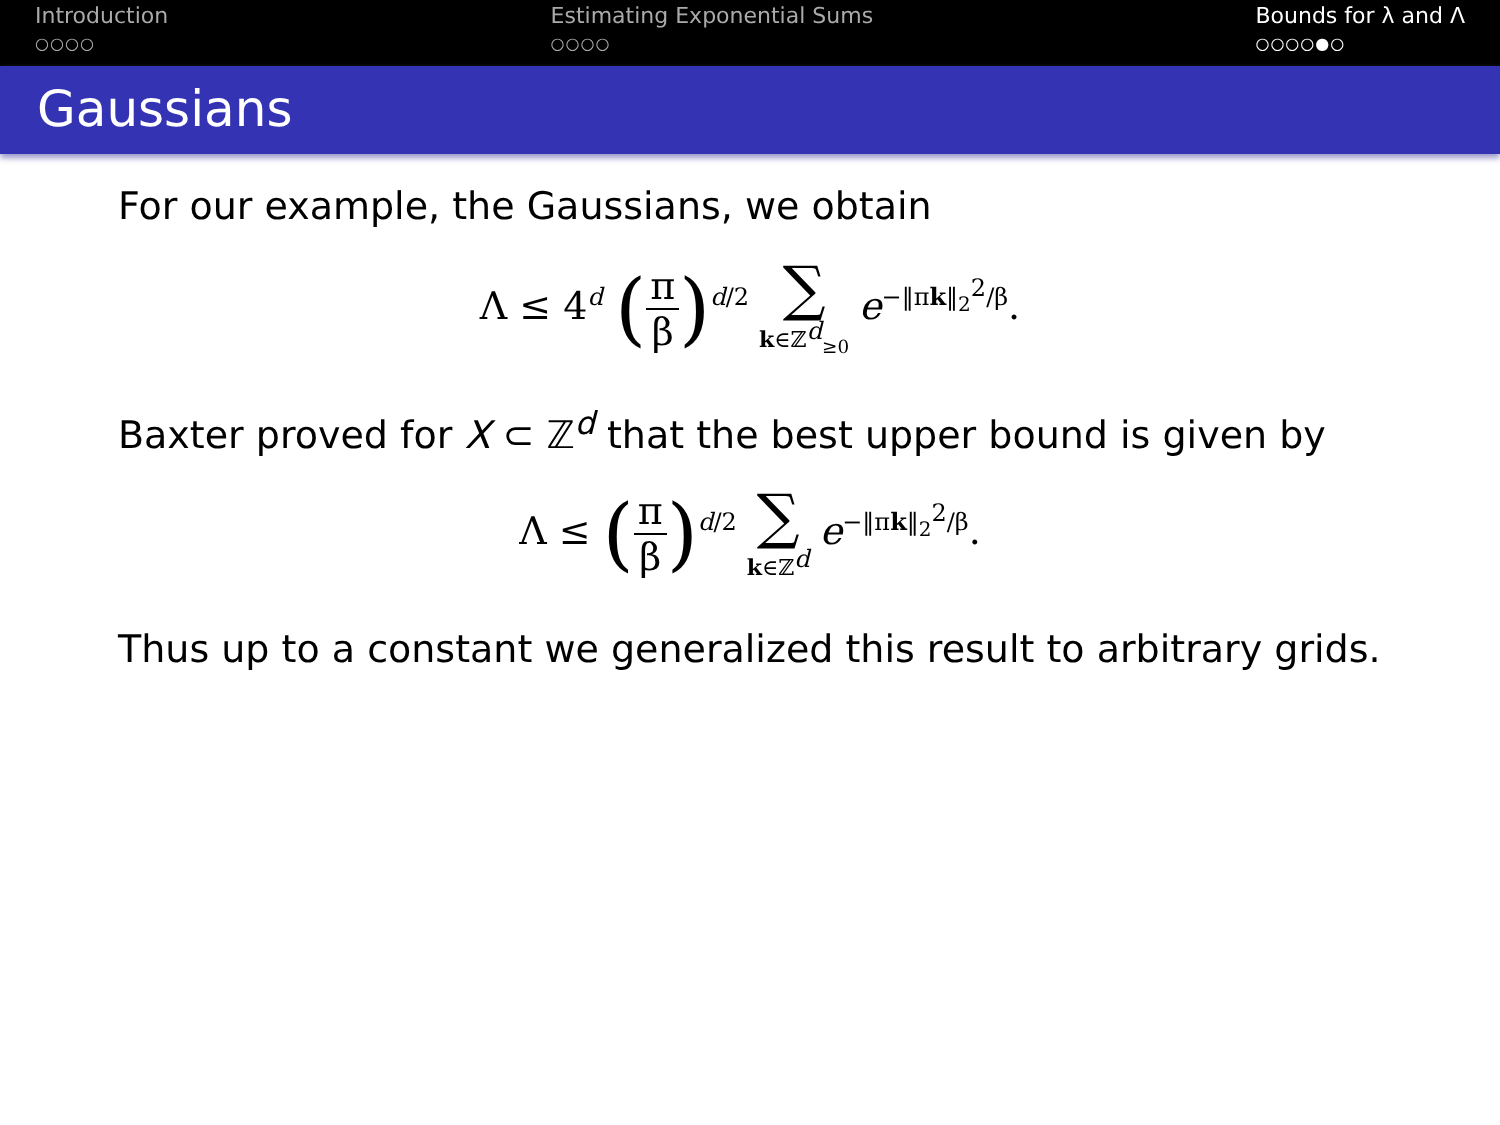Introduction
○○○○
Estimating Exponential Sums
○○○○
Bounds for λ and Λ
○○○○●○
Gaussians
For our example, the Gaussians, we obtain
Λ ≤ 4<sup>d</sup> (π β)<sup>d/2</sup> ∑ k∈ℤ<sup>d</sup><sub>≥0</sub> e<sup>−‖πk‖<sub>2</sub><sup>2</sup>/β</sup>.
Baxter proved for X ⊂ ℤ<sup>d</sup> that the best upper bound is given by
Λ ≤ (π β)<sup>d/2</sup> ∑ k∈ℤ<sup>d</sup> e<sup>−‖πk‖<sub>2</sub><sup>2</sup>/β</sup>.
Thus up to a constant we generalized this result to arbitrary grids.